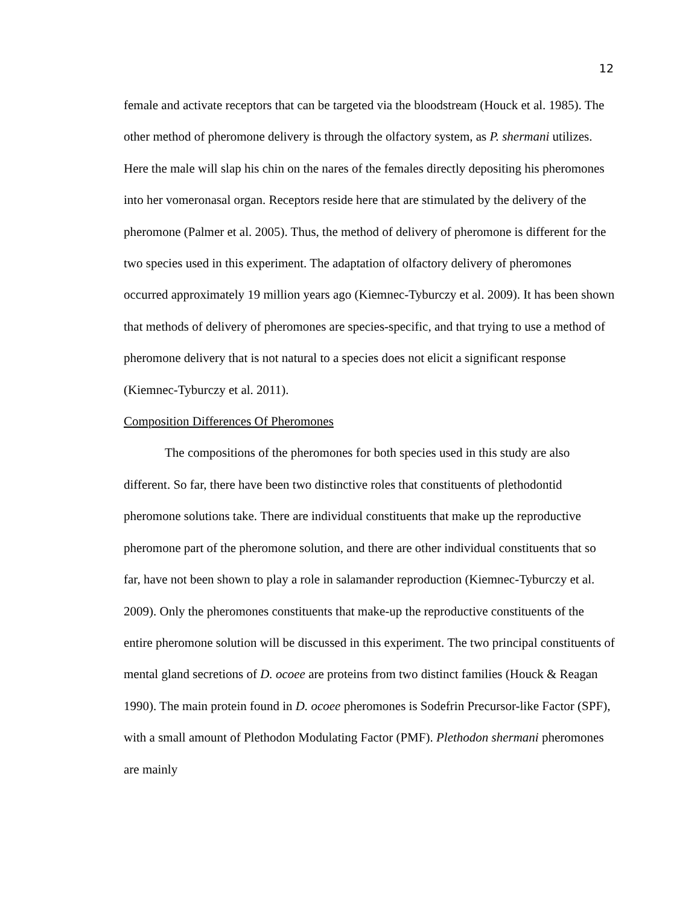12
female and activate receptors that can be targeted via the bloodstream (Houck et al. 1985). The other method of pheromone delivery is through the olfactory system, as P. shermani utilizes. Here the male will slap his chin on the nares of the females directly depositing his pheromones into her vomeronasal organ. Receptors reside here that are stimulated by the delivery of the pheromone (Palmer et al. 2005). Thus, the method of delivery of pheromone is different for the two species used in this experiment. The adaptation of olfactory delivery of pheromones occurred approximately 19 million years ago (Kiemnec-Tyburczy et al. 2009). It has been shown that methods of delivery of pheromones are species-specific, and that trying to use a method of pheromone delivery that is not natural to a species does not elicit a significant response (Kiemnec-Tyburczy et al. 2011).
Composition Differences Of Pheromones
The compositions of the pheromones for both species used in this study are also different. So far, there have been two distinctive roles that constituents of plethodontid pheromone solutions take. There are individual constituents that make up the reproductive pheromone part of the pheromone solution, and there are other individual constituents that so far, have not been shown to play a role in salamander reproduction (Kiemnec-Tyburczy et al. 2009). Only the pheromones constituents that make-up the reproductive constituents of the entire pheromone solution will be discussed in this experiment. The two principal constituents of mental gland secretions of D. ocoee are proteins from two distinct families (Houck & Reagan 1990). The main protein found in D. ocoee pheromones is Sodefrin Precursor-like Factor (SPF), with a small amount of Plethodon Modulating Factor (PMF). Plethodon shermani pheromones are mainly